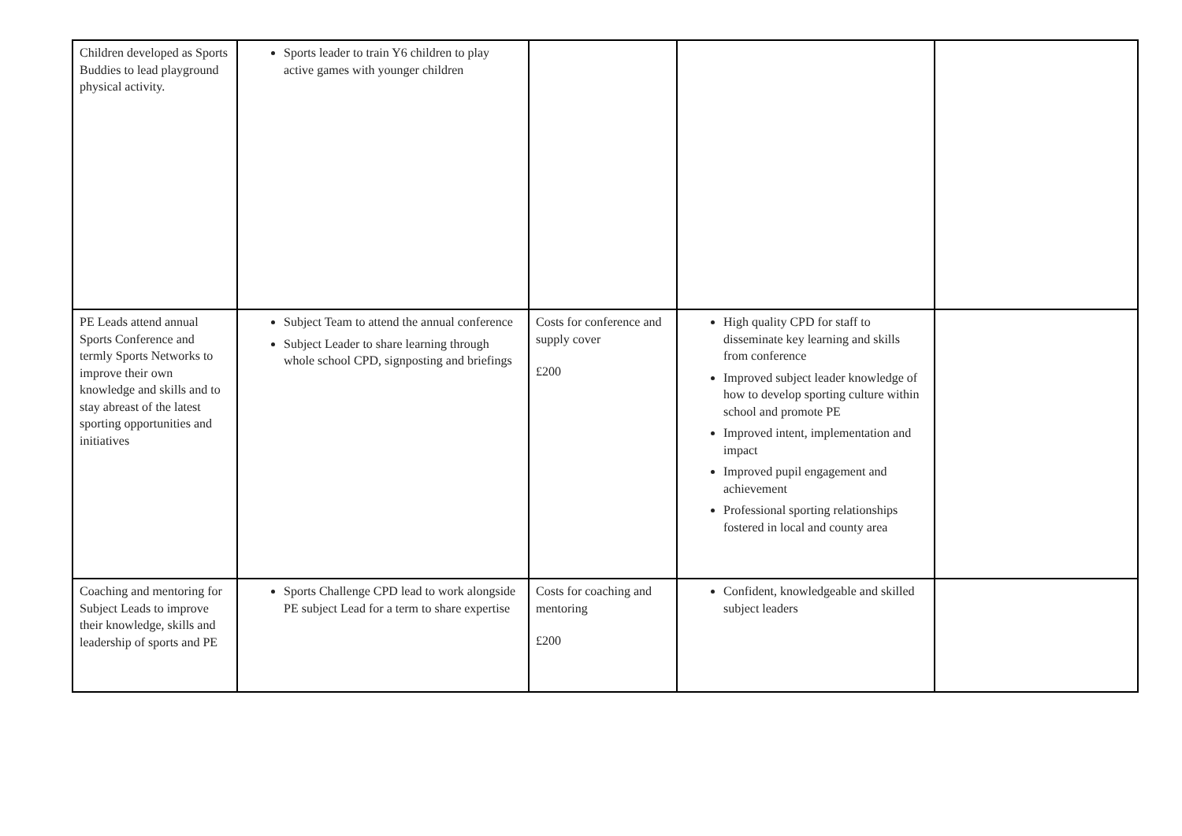| Children developed as Sports Buddies to lead playground physical activity. | Sports leader to train Y6 children to play active games with younger children | | | |
| PE Leads attend annual Sports Conference and termly Sports Networks to improve their own knowledge and skills and to stay abreast of the latest sporting opportunities and initiatives | Subject Team to attend the annual conference Subject Leader to share learning through whole school CPD, signposting and briefings | Costs for conference and supply cover £200 | High quality CPD for staff to disseminate key learning and skills from conference Improved subject leader knowledge of how to develop sporting culture within school and promote PE Improved intent, implementation and impact Improved pupil engagement and achievement Professional sporting relationships fostered in local and county area | |
| Coaching and mentoring for Subject Leads to improve their knowledge, skills and leadership of sports and PE | Sports Challenge CPD lead to work alongside PE subject Lead for a term to share expertise | Costs for coaching and mentoring £200 | Confident, knowledgeable and skilled subject leaders | |